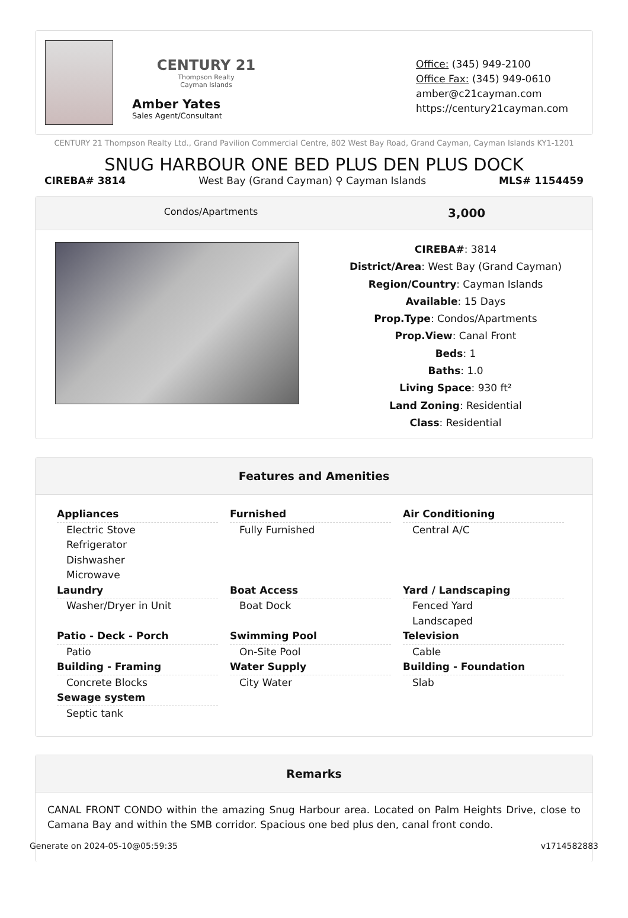CENTURY 21
Thompson Realty
Cayman Islands
Amber Yates
Sales Agent/Consultant
Office: (345) 949-2100
Office Fax: (345) 949-0610
amber@c21cayman.com
https://century21cayman.com
CENTURY 21 Thompson Realty Ltd., Grand Pavilion Commercial Centre, 802 West Bay Road, Grand Cayman, Cayman Islands KY1-1201
SNUG HARBOUR ONE BED PLUS DEN PLUS DOCK
CIREBA# 3814 West Bay (Grand Cayman) ⚲ Cayman Islands MLS# 1154459
Condos/Apartments 3,000
CIREBA#: 3814
District/Area: West Bay (Grand Cayman)
Region/Country: Cayman Islands
Available: 15 Days
Prop.Type: Condos/Apartments
Prop.View: Canal Front
Beds: 1
Baths: 1.0
Living Space: 930 ft²
Land Zoning: Residential
Class: Residential
Features and Amenities
Appliances
Electric Stove
Refrigerator
Dishwasher
Microwave
Furnished
Fully Furnished
Air Conditioning
Central A/C
Laundry
Washer/Dryer in Unit
Boat Access
Boat Dock
Yard / Landscaping
Fenced Yard
Landscaped
Patio - Deck - Porch
Patio
Swimming Pool
On-Site Pool
Television
Cable
Building - Framing
Concrete Blocks
Water Supply
City Water
Building - Foundation
Slab
Sewage system
Septic tank
Remarks
CANAL FRONT CONDO within the amazing Snug Harbour area. Located on Palm Heights Drive, close to Camana Bay and within the SMB corridor. Spacious one bed plus den, canal front condo.
Generate on 2024-05-10@05:59:35 v1714582883